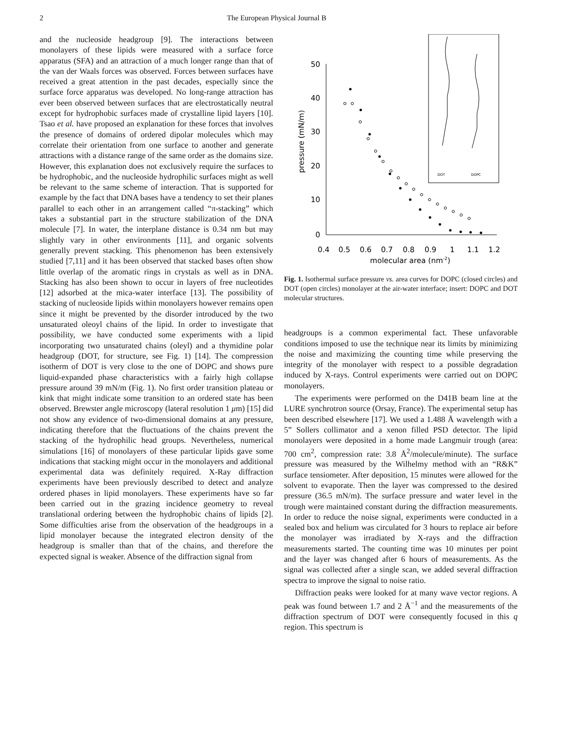2 The European Physical Journal B
and the nucleoside headgroup [9]. The interactions between monolayers of these lipids were measured with a surface force apparatus (SFA) and an attraction of a much longer range than that of the van der Waals forces was observed. Forces between surfaces have received a great attention in the past decades, especially since the surface force apparatus was developed. No long-range attraction has ever been observed between surfaces that are electrostatically neutral except for hydrophobic surfaces made of crystalline lipid layers [10]. Tsao et al. have proposed an explanation for these forces that involves the presence of domains of ordered dipolar molecules which may correlate their orientation from one surface to another and generate attractions with a distance range of the same order as the domains size. However, this explanation does not exclusively require the surfaces to be hydrophobic, and the nucleoside hydrophilic surfaces might as well be relevant to the same scheme of interaction. That is supported for example by the fact that DNA bases have a tendency to set their planes parallel to each other in an arrangement called “π-stacking” which takes a substantial part in the structure stabilization of the DNA molecule [7]. In water, the interplane distance is 0.34 nm but may slightly vary in other environments [11], and organic solvents generally prevent stacking. This phenomenon has been extensively studied [7,11] and it has been observed that stacked bases often show little overlap of the aromatic rings in crystals as well as in DNA. Stacking has also been shown to occur in layers of free nucleotides [12] adsorbed at the mica-water interface [13]. The possibility of stacking of nucleoside lipids within monolayers however remains open since it might be prevented by the disorder introduced by the two unsaturated oleoyl chains of the lipid. In order to investigate that possibility, we have conducted some experiments with a lipid incorporating two unsaturated chains (oleyl) and a thymidine polar headgroup (DOT, for structure, see Fig. 1) [14]. The compression isotherm of DOT is very close to the one of DOPC and shows pure liquid-expanded phase characteristics with a fairly high collapse pressure around 39 mN/m (Fig. 1). No first order transition plateau or kink that might indicate some transition to an ordered state has been observed. Brewster angle microscopy (lateral resolution 1 μm) [15] did not show any evidence of two-dimensional domains at any pressure, indicating therefore that the fluctuations of the chains prevent the stacking of the hydrophilic head groups. Nevertheless, numerical simulations [16] of monolayers of these particular lipids gave some indications that stacking might occur in the monolayers and additional experimental data was definitely required. X-Ray diffraction experiments have been previously described to detect and analyze ordered phases in lipid monolayers. These experiments have so far been carried out in the grazing incidence geometry to reveal translational ordering between the hydrophobic chains of lipids [2]. Some difficulties arise from the observation of the headgroups in a lipid monolayer because the integrated electron density of the headgroup is smaller than that of the chains, and therefore the expected signal is weaker. Absence of the diffraction signal from
DOT
DOPC
50
40
30
20
10
0
0.4
0.5
0.6
0.7
0.8
0.9
1
1.1
1.2
molecular area (nm-2)
pressure (mN/m)
Fig. 1. Isothermal surface pressure vs. area curves for DOPC (closed circles) and DOT (open circles) monolayer at the air-water interface; insert: DOPC and DOT molecular structures.
headgroups is a common experimental fact. These unfavorable conditions imposed to use the technique near its limits by minimizing the noise and maximizing the counting time while preserving the integrity of the monolayer with respect to a possible degradation induced by X-rays. Control experiments were carried out on DOPC monolayers.
The experiments were performed on the D41B beam line at the LURE synchrotron source (Orsay, France). The experimental setup has been described elsewhere [17]. We used a 1.488 Å wavelength with a 5” Sollers collimator and a xenon filled PSD detector. The lipid monolayers were deposited in a home made Langmuir trough (area: 700 cm<sup>2</sup>, compression rate: 3.8 Å<sup>2</sup>/molecule/minute). The surface pressure was measured by the Wilhelmy method with an “R&K” surface tensiometer. After deposition, 15 minutes were allowed for the solvent to evaporate. Then the layer was compressed to the desired pressure (36.5 mN/m). The surface pressure and water level in the trough were maintained constant during the diffraction measurements. In order to reduce the noise signal, experiments were conducted in a sealed box and helium was circulated for 3 hours to replace air before the monolayer was irradiated by X-rays and the diffraction measurements started. The counting time was 10 minutes per point and the layer was changed after 6 hours of measurements. As the signal was collected after a single scan, we added several diffraction spectra to improve the signal to noise ratio.
Diffraction peaks were looked for at many wave vector regions. A peak was found between 1.7 and 2 Å<sup>−1</sup> and the measurements of the diffraction spectrum of DOT were consequently focused in this q region. This spectrum is